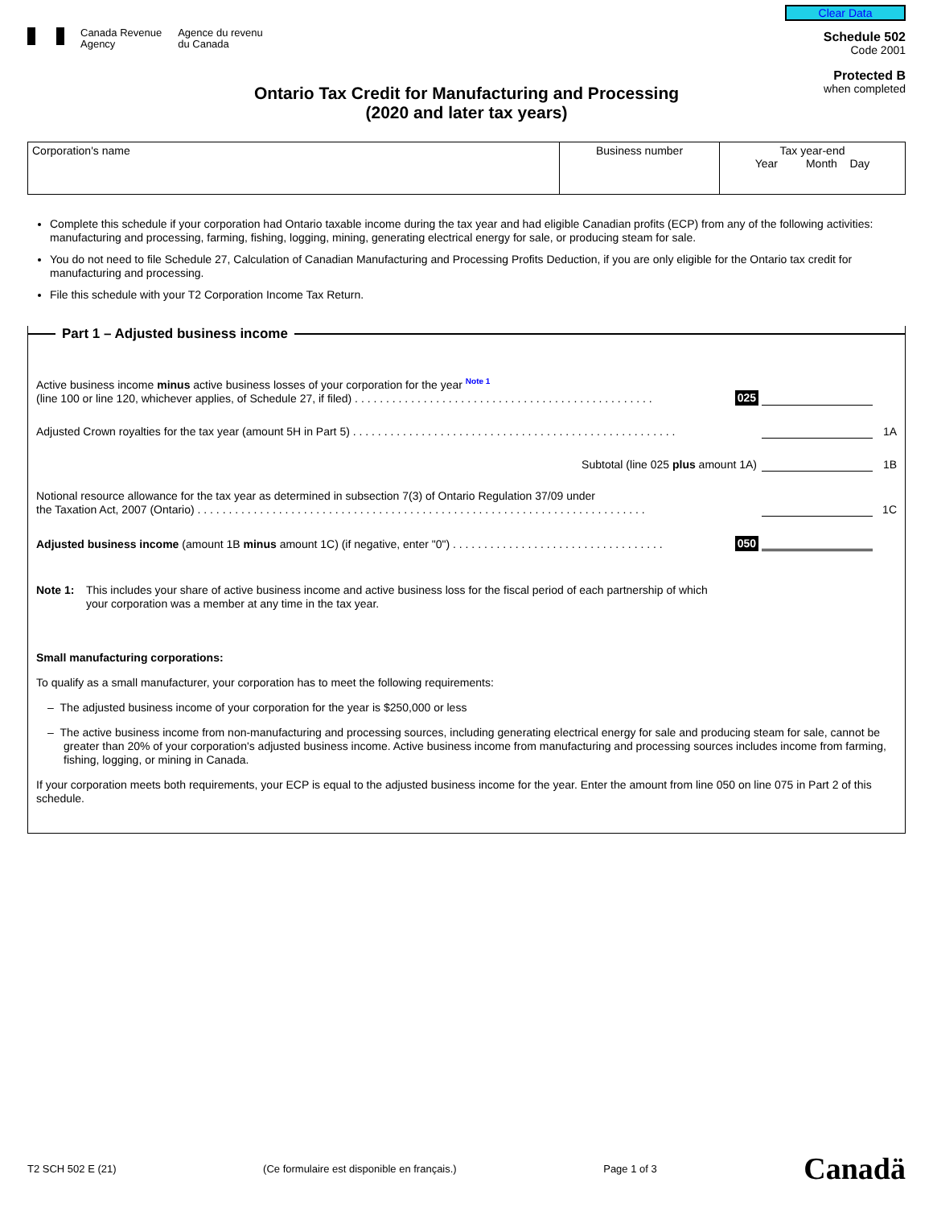Canada Revenue
Agency
Agence du revenu
du Canada
Clear Data
Schedule 502
Code 2001
Protected B
when completed
Ontario Tax Credit for Manufacturing and Processing
(2020 and later tax years)
| Corporation's name | Business number | Tax year-end Year Month Day |
Complete this schedule if your corporation had Ontario taxable income during the tax year and had eligible Canadian profits (ECP) from any of the following activities: manufacturing and processing, farming, fishing, logging, mining, generating electrical energy for sale, or producing steam for sale.
You do not need to file Schedule 27, Calculation of Canadian Manufacturing and Processing Profits Deduction, if you are only eligible for the Ontario tax credit for manufacturing and processing.
File this schedule with your T2 Corporation Income Tax Return.
Part 1 – Adjusted business income
Active business income minus active business losses of your corporation for the year <sup>Note 1</sup>
(line 100 or line 120, whichever applies, of Schedule 27, if filed) . . . . . . . . . . . . . . . . . . . . . . . . . . . . . . . . . . . . . . . . . . . . . . . .
025
Adjusted Crown royalties for the tax year (amount 5H in Part 5) . . . . . . . . . . . . . . . . . . . . . . . . . . . . . . . . . . . . . . . . . . . . . . . . . . . .
1A
Subtotal (line 025 plus amount 1A)
1B
Notional resource allowance for the tax year as determined in subsection 7(3) of Ontario Regulation 37/09 under
the Taxation Act, 2007 (Ontario) . . . . . . . . . . . . . . . . . . . . . . . . . . . . . . . . . . . . . . . . . . . . . . . . . . . . . . . . . . . . . . . . . . . . . . . .
1C
Adjusted business income (amount 1B minus amount 1C) (if negative, enter "0") . . . . . . . . . . . . . . . . . . . . . . . . . . . . . . . . . .
050
Note 1: This includes your share of active business income and active business loss for the fiscal period of each partnership of which
your corporation was a member at any time in the tax year.
Small manufacturing corporations:
To qualify as a small manufacturer, your corporation has to meet the following requirements:
– The adjusted business income of your corporation for the year is $250,000 or less
– The active business income from non-manufacturing and processing sources, including generating electrical energy for sale and producing steam for sale, cannot be greater than 20% of your corporation's adjusted business income. Active business income from manufacturing and processing sources includes income from farming, fishing, logging, or mining in Canada.
If your corporation meets both requirements, your ECP is equal to the adjusted business income for the year. Enter the amount from line 050 on line 075 in Part 2 of this schedule.
T2 SCH 502 E (21) (Ce formulaire est disponible en français.) Page 1 of 3 Canadä